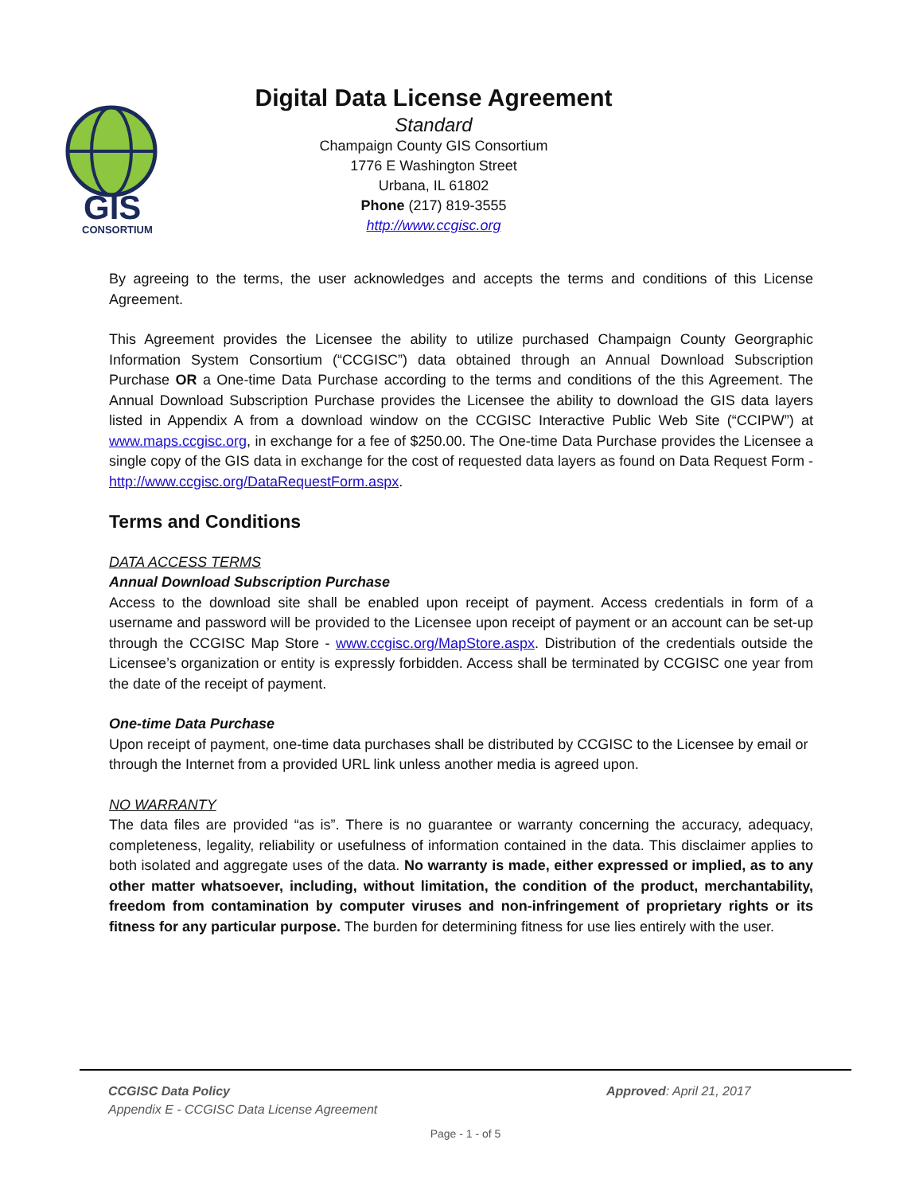GIS
CONSORTIUM
Digital Data License Agreement
Standard
Champaign County GIS Consortium
1776 E Washington Street
Urbana, IL 61802
Phone (217) 819-3555
http://www.ccgisc.org
By agreeing to the terms, the user acknowledges and accepts the terms and conditions of this License Agreement.
This Agreement provides the Licensee the ability to utilize purchased Champaign County Georgraphic Information System Consortium (“CCGISC”) data obtained through an Annual Download Subscription Purchase OR a One-time Data Purchase according to the terms and conditions of the this Agreement. The Annual Download Subscription Purchase provides the Licensee the ability to download the GIS data layers listed in Appendix A from a download window on the CCGISC Interactive Public Web Site (“CCIPW”) at www.maps.ccgisc.org, in exchange for a fee of $250.00. The One-time Data Purchase provides the Licensee a single copy of the GIS data in exchange for the cost of requested data layers as found on Data Request Form - http://www.ccgisc.org/DataRequestForm.aspx.
Terms and Conditions
DATA ACCESS TERMS
Annual Download Subscription Purchase
Access to the download site shall be enabled upon receipt of payment. Access credentials in form of a username and password will be provided to the Licensee upon receipt of payment or an account can be set-up through the CCGISC Map Store - www.ccgisc.org/MapStore.aspx. Distribution of the credentials outside the Licensee’s organization or entity is expressly forbidden. Access shall be terminated by CCGISC one year from the date of the receipt of payment.
One-time Data Purchase
Upon receipt of payment, one-time data purchases shall be distributed by CCGISC to the Licensee by email or through the Internet from a provided URL link unless another media is agreed upon.
NO WARRANTY
The data files are provided “as is”. There is no guarantee or warranty concerning the accuracy, adequacy, completeness, legality, reliability or usefulness of information contained in the data. This disclaimer applies to both isolated and aggregate uses of the data. No warranty is made, either expressed or implied, as to any other matter whatsoever, including, without limitation, the condition of the product, merchantability, freedom from contamination by computer viruses and non-infringement of proprietary rights or its fitness for any particular purpose. The burden for determining fitness for use lies entirely with the user.
CCGISC Data Policy
Appendix E - CCGISC Data License Agreement
Approved: April 21, 2017
Page - 1 - of 5